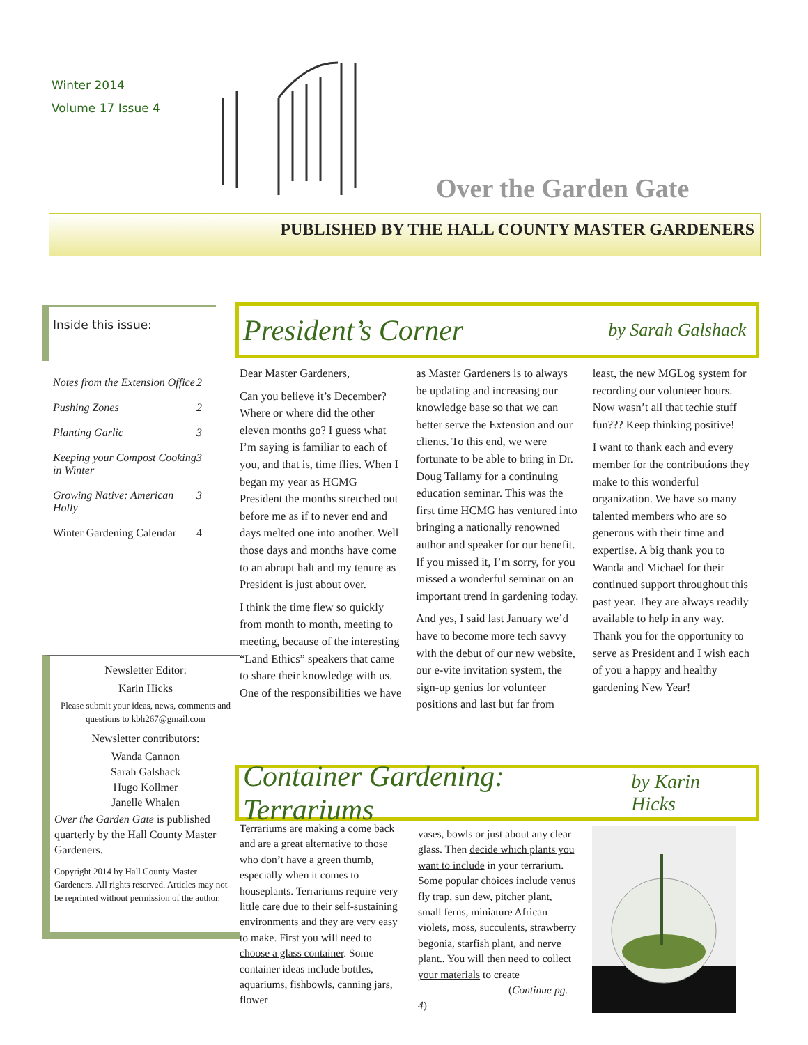Winter 2014
Volume 17 Issue 4
Over the Garden Gate
PUBLISHED BY THE HALL COUNTY MASTER GARDENERS
Inside this issue:
Notes from the Extension Office 2
Pushing Zones 2
Planting Garlic 3
Keeping your Compost Cooking in Winter 3
Growing Native: American Holly 3
Winter Gardening Calendar 4
Newsletter Editor:
Karin Hicks
Please submit your ideas, news, comments and questions to kbh267@gmail.com
Newsletter contributors:
Wanda Cannon
Sarah Galshack
Hugo Kollmer
Janelle Whalen
Over the Garden Gate is published quarterly by the Hall County Master Gardeners.
Copyright 2014 by Hall County Master Gardeners. All rights reserved. Articles may not be reprinted without permission of the author.
President’s Corner by Sarah Galshack
Dear Master Gardeners,
Can you believe it’s December? Where or where did the other eleven months go? I guess what I’m saying is familiar to each of you, and that is, time flies. When I began my year as HCMG President the months stretched out before me as if to never end and days melted one into another. Well those days and months have come to an abrupt halt and my tenure as President is just about over.
I think the time flew so quickly from month to month, meeting to meeting, because of the interesting “Land Ethics” speakers that came to share their knowledge with us. One of the responsibilities we have as Master Gardeners is to always be updating and increasing our knowledge base so that we can better serve the Extension and our clients. To this end, we were fortunate to be able to bring in Dr. Doug Tallamy for a continuing education seminar. This was the first time HCMG has ventured into bringing a nationally renowned author and speaker for our benefit. If you missed it, I’m sorry, for you missed a wonderful seminar on an important trend in gardening today.
And yes, I said last January we’d have to become more tech savvy with the debut of our new website, our e-vite invitation system, the sign-up genius for volunteer positions and last but far from least, the new MGLog system for recording our volunteer hours. Now wasn’t all that techie stuff fun??? Keep thinking positive!
I want to thank each and every member for the contributions they make to this wonderful organization. We have so many talented members who are so generous with their time and expertise. A big thank you to Wanda and Michael for their continued support throughout this past year. They are always readily available to help in any way. Thank you for the opportunity to serve as President and I wish each of you a happy and healthy gardening New Year!
Container Gardening: Terrariums by Karin Hicks
Terrariums are making a come back and are a great alternative to those who don’t have a green thumb, especially when it comes to houseplants. Terrariums require very little care due to their self-sustaining environments and they are very easy to make. First you will need to choose a glass container. Some container ideas include bottles, aquariums, fishbowls, canning jars, flower
vases, bowls or just about any clear glass. Then decide which plants you want to include in your terrarium. Some popular choices include venus fly trap, sun dew, pitcher plant, small ferns, miniature African violets, moss, succulents, strawberry begonia, starfish plant, and nerve plant.. You will then need to collect your materials to create
(Continue pg. 4)